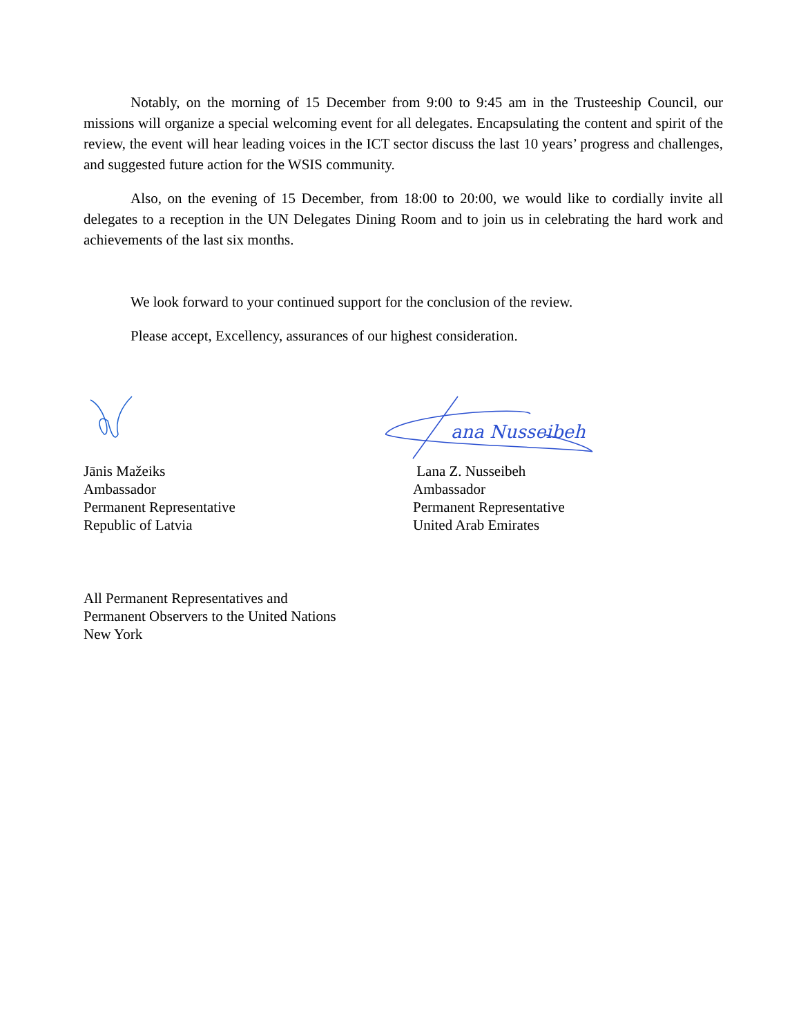Notably, on the morning of 15 December from 9:00 to 9:45 am in the Trusteeship Council, our missions will organize a special welcoming event for all delegates. Encapsulating the content and spirit of the review, the event will hear leading voices in the ICT sector discuss the last 10 years’ progress and challenges, and suggested future action for the WSIS community.
Also, on the evening of 15 December, from 18:00 to 20:00, we would like to cordially invite all delegates to a reception in the UN Delegates Dining Room and to join us in celebrating the hard work and achievements of the last six months.
We look forward to your continued support for the conclusion of the review.
Please accept, Excellency, assurances of our highest consideration.
Jānis Mažeiks
Ambassador
Permanent Representative
Republic of Latvia
ana Nusseibeh
Lana Z. Nusseibeh
Ambassador
Permanent Representative
United Arab Emirates
All Permanent Representatives and
Permanent Observers to the United Nations
New York